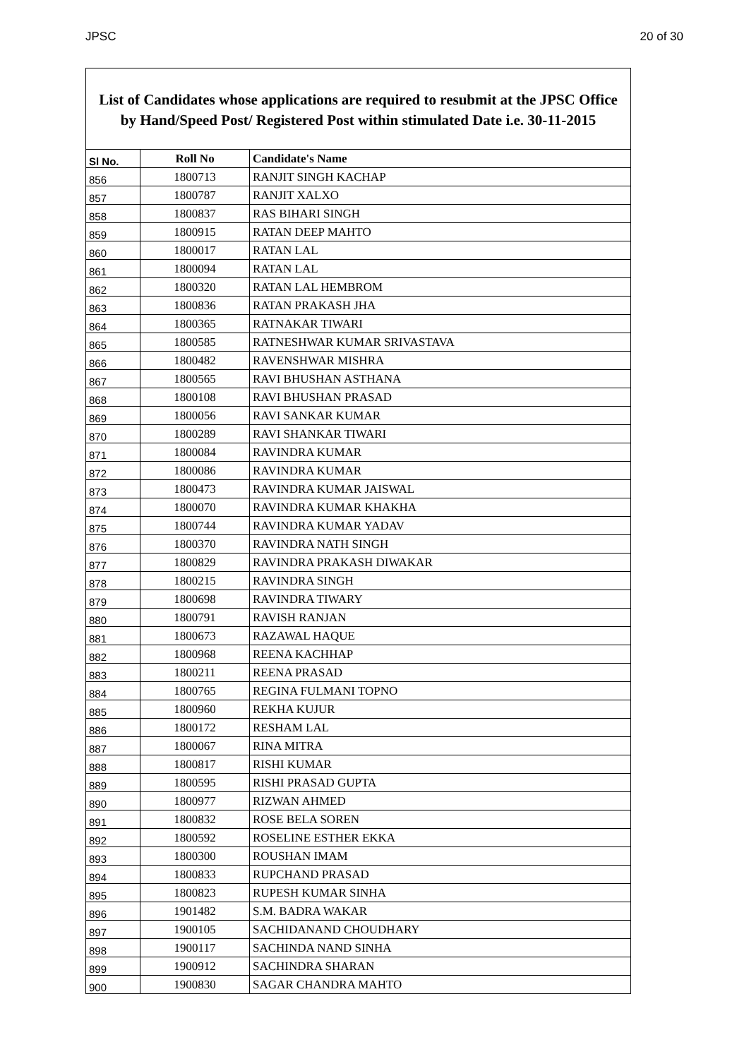JPSC 20 of 30
List of Candidates whose applications are required to resubmit at the JPSC Office
by Hand/Speed Post/ Registered Post within stimulated Date i.e. 30-11-2015
| Sl No. | Roll No | Candidate's Name |
| --- | --- | --- |
| 856 | 1800713 | RANJIT SINGH KACHAP |
| 857 | 1800787 | RANJIT XALXO |
| 858 | 1800837 | RAS BIHARI SINGH |
| 859 | 1800915 | RATAN DEEP MAHTO |
| 860 | 1800017 | RATAN LAL |
| 861 | 1800094 | RATAN LAL |
| 862 | 1800320 | RATAN LAL HEMBROM |
| 863 | 1800836 | RATAN PRAKASH JHA |
| 864 | 1800365 | RATNAKAR TIWARI |
| 865 | 1800585 | RATNESHWAR KUMAR SRIVASTAVA |
| 866 | 1800482 | RAVENSHWAR MISHRA |
| 867 | 1800565 | RAVI BHUSHAN ASTHANA |
| 868 | 1800108 | RAVI BHUSHAN PRASAD |
| 869 | 1800056 | RAVI SANKAR KUMAR |
| 870 | 1800289 | RAVI SHANKAR TIWARI |
| 871 | 1800084 | RAVINDRA KUMAR |
| 872 | 1800086 | RAVINDRA KUMAR |
| 873 | 1800473 | RAVINDRA KUMAR JAISWAL |
| 874 | 1800070 | RAVINDRA KUMAR KHAKHA |
| 875 | 1800744 | RAVINDRA KUMAR YADAV |
| 876 | 1800370 | RAVINDRA NATH SINGH |
| 877 | 1800829 | RAVINDRA PRAKASH DIWAKAR |
| 878 | 1800215 | RAVINDRA SINGH |
| 879 | 1800698 | RAVINDRA TIWARY |
| 880 | 1800791 | RAVISH RANJAN |
| 881 | 1800673 | RAZAWAL HAQUE |
| 882 | 1800968 | REENA KACHHAP |
| 883 | 1800211 | REENA PRASAD |
| 884 | 1800765 | REGINA FULMANI TOPNO |
| 885 | 1800960 | REKHA KUJUR |
| 886 | 1800172 | RESHAM LAL |
| 887 | 1800067 | RINA MITRA |
| 888 | 1800817 | RISHI KUMAR |
| 889 | 1800595 | RISHI PRASAD GUPTA |
| 890 | 1800977 | RIZWAN AHMED |
| 891 | 1800832 | ROSE BELA SOREN |
| 892 | 1800592 | ROSELINE ESTHER EKKA |
| 893 | 1800300 | ROUSHAN IMAM |
| 894 | 1800833 | RUPCHAND PRASAD |
| 895 | 1800823 | RUPESH KUMAR SINHA |
| 896 | 1901482 | S.M. BADRA WAKAR |
| 897 | 1900105 | SACHIDANAND CHOUDHARY |
| 898 | 1900117 | SACHINDA NAND SINHA |
| 899 | 1900912 | SACHINDRA SHARAN |
| 900 | 1900830 | SAGAR CHANDRA MAHTO |